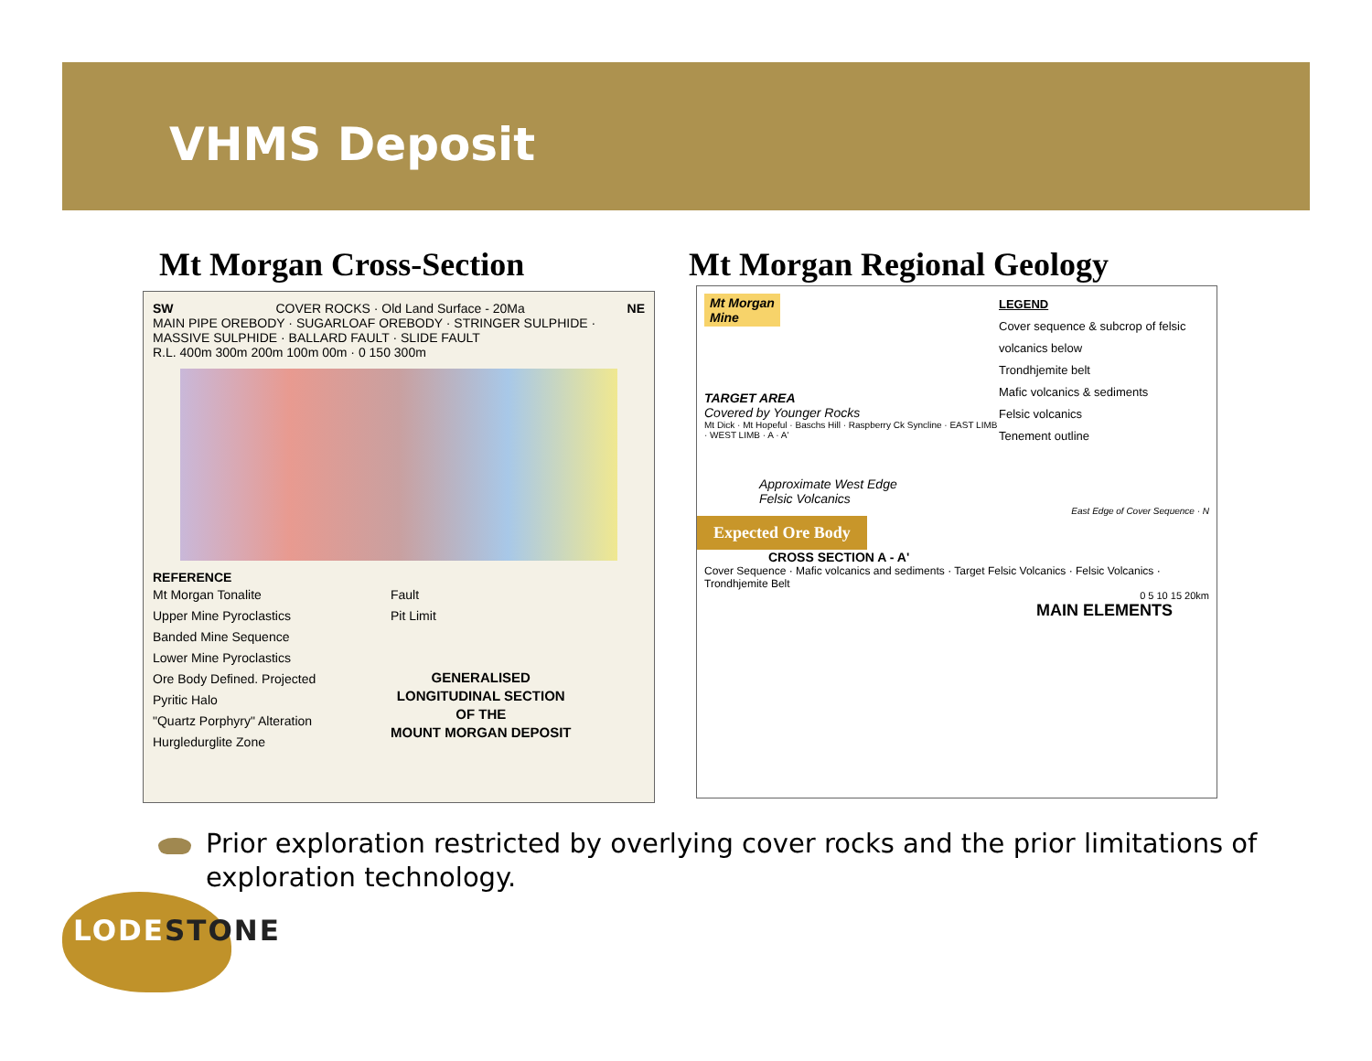VHMS Deposit
Mt Morgan Cross-Section
SW COVER ROCKS · Old Land Surface - 20Ma NE
MAIN PIPE OREBODY · SUGARLOAF OREBODY · STRINGER SULPHIDE · MASSIVE SULPHIDE · BALLARD FAULT · SLIDE FAULT
R.L. 400m 300m 200m 100m 00m · 0 150 300m
REFERENCE
Mt Morgan Tonalite
Upper Mine Pyroclastics
Banded Mine Sequence
Lower Mine Pyroclastics
Ore Body Defined. Projected
Pyritic Halo
"Quartz Porphyry" Alteration
Hurgledurglite Zone
Fault
Pit Limit
GENERALISED
LONGITUDINAL SECTION
OF THE
MOUNT MORGAN DEPOSIT
Mt Morgan Regional Geology
LEGEND
Cover sequence & subcrop of felsic volcanics below
Trondhjemite belt
Mafic volcanics & sediments
Felsic volcanics
Tenement outline
Mt Morgan
Mine
TARGET AREA
Covered by Younger Rocks
Mt Dick · Mt Hopeful · Baschs Hill · Raspberry Ck Syncline · EAST LIMB · WEST LIMB · A · A'
Approximate West Edge
Felsic Volcanics
East Edge of Cover Sequence · N
Expected Ore Body
CROSS SECTION A - A'
Cover Sequence · Mafic volcanics and sediments · Target Felsic Volcanics · Felsic Volcanics · Trondhjemite Belt
0 5 10 15 20km
MAIN ELEMENTS
Prior exploration restricted by overlying cover rocks and the prior limitations of exploration technology.
LODESTONE